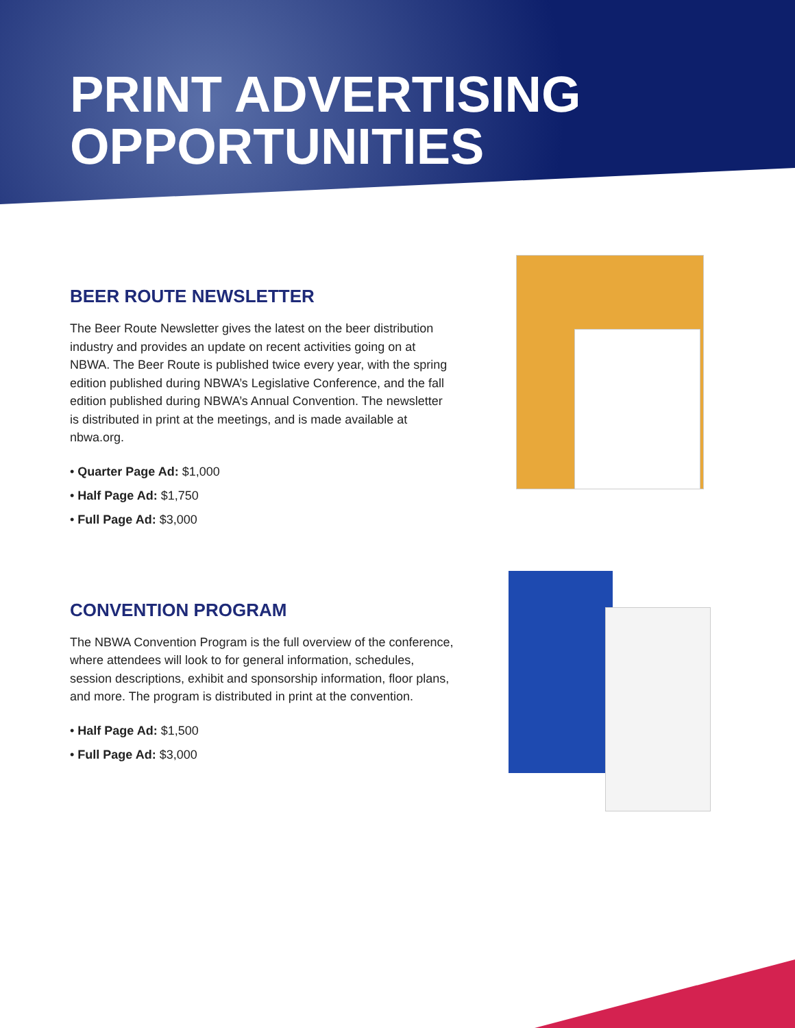PRINT ADVERTISING
OPPORTUNITIES
BEER ROUTE NEWSLETTER
The Beer Route Newsletter gives the latest on the beer distribution industry and provides an update on recent activities going on at NBWA. The Beer Route is published twice every year, with the spring edition published during NBWA’s Legislative Conference, and the fall edition published during NBWA’s Annual Convention. The newsletter is distributed in print at the meetings, and is made available at nbwa.org.
• Quarter Page Ad: $1,000
• Half Page Ad: $1,750
• Full Page Ad: $3,000
CONVENTION PROGRAM
The NBWA Convention Program is the full overview of the conference, where attendees will look to for general information, schedules, session descriptions, exhibit and sponsorship information, floor plans, and more. The program is distributed in print at the convention.
• Half Page Ad: $1,500
• Full Page Ad: $3,000